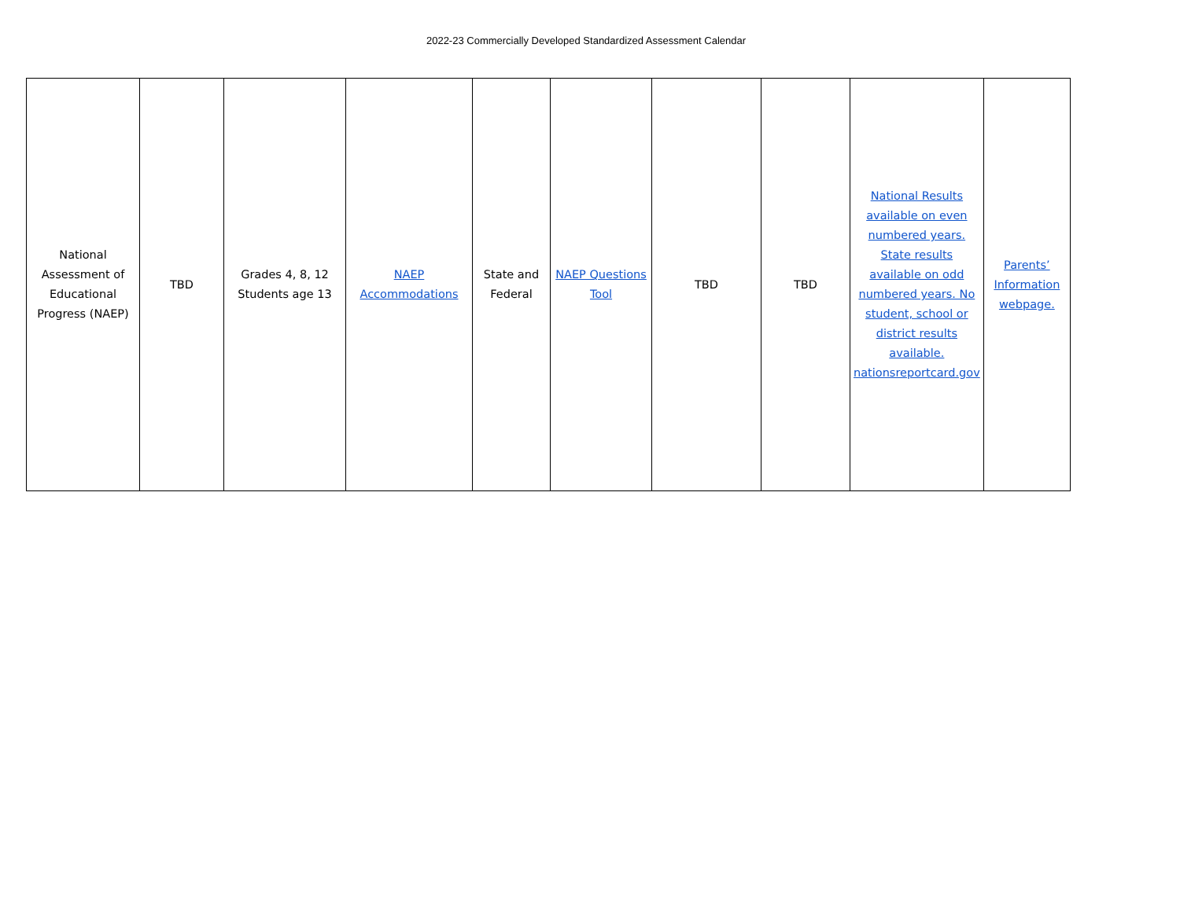2022-23 Commercially Developed Standardized Assessment Calendar
| National Assessment of Educational Progress (NAEP) | TBD | Grades 4, 8, 12 Students age 13 | NAEP Accommodations | State and Federal | NAEP Questions Tool | TBD | TBD | National Results available on even numbered years. State results available on odd numbered years. No student, school or district results available. nationsreportcard.gov | Parents’ Information webpage. |